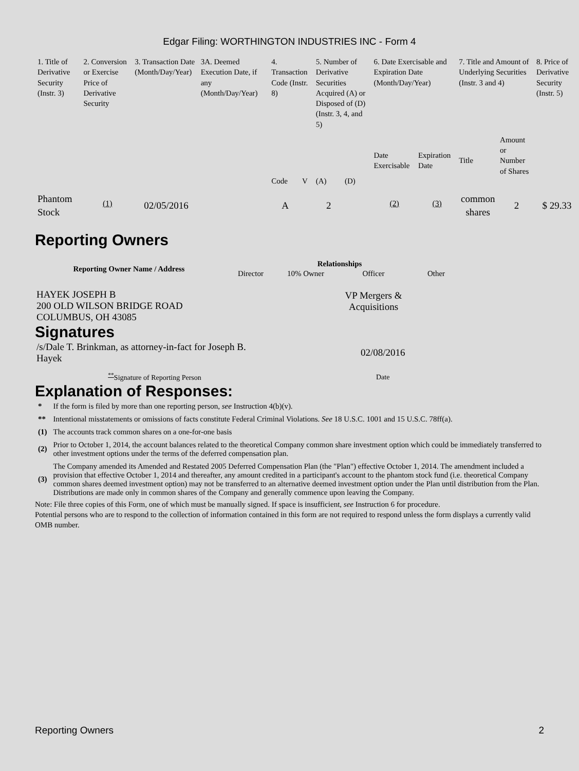Edgar Filing: WORTHINGTON INDUSTRIES INC - Form 4
| 1. Title of Derivative Security (Instr. 3) | 2. Conversion or Exercise Price of Derivative Security | 3. Transaction Date (Month/Day/Year) | 3A. Deemed Execution Date, if any (Month/Day/Year) | 4. Transaction Code (Instr. 8) | | 5. Number of Derivative Securities Acquired (A) or Disposed of (D) (Instr. 3, 4, and 5) | | 6. Date Exercisable and Expiration Date (Month/Day/Year) | | 7. Title and Amount of Underlying Securities (Instr. 3 and 4) | | 8. Price of Derivative Security (Instr. 5) |
| --- | --- | --- | --- | --- | --- | --- | --- | --- | --- | --- | --- | --- |
| | | | | Code | V | (A) | (D) | Date Exercisable | Expiration Date | Title | Amount or Number of Shares | |
| Phantom Stock | <sup>(1)</sup> | 02/05/2016 | | A | | 2 | | <sup>(2)</sup> | <sup>(3)</sup> | common shares | 2 | $ 29.33 |
Reporting Owners
| Reporting Owner Name / Address | Relationships | | | |
| --- | --- | --- | --- | --- |
| | Director | 10% Owner | Officer | Other |
| HAYEK JOSEPH B 200 OLD WILSON BRIDGE ROAD COLUMBUS, OH 43085 | | | VP Mergers & Acquisitions | |
Signatures
| /s/Dale T. Brinkman, as attorney-in-fact for Joseph B. Hayek | 02/08/2016 |
| <sup>**</sup> Signature of Reporting Person | Date |
Explanation of Responses:
| * | If the form is filed by more than one reporting person, see Instruction 4(b)(v). |
| ** | Intentional misstatements or omissions of facts constitute Federal Criminal Violations. See 18 U.S.C. 1001 and 15 U.S.C. 78ff(a). |
| (1) | The accounts track common shares on a one-for-one basis |
| (2) | Prior to October 1, 2014, the account balances related to the theoretical Company common share investment option which could be immediately transferred to other investment options under the terms of the deferred compensation plan. |
| (3) | The Company amended its Amended and Restated 2005 Deferred Compensation Plan (the "Plan") effective October 1, 2014. The amendment included a provision that effective October 1, 2014 and thereafter, any amount credited in a participant's account to the phantom stock fund (i.e. theoretical Company common shares deemed investment option) may not be transferred to an alternative deemed investment option under the Plan until distribution from the Plan. Distributions are made only in common shares of the Company and generally commence upon leaving the Company. |
Note: File three copies of this Form, one of which must be manually signed. If space is insufficient, see Instruction 6 for procedure.
Potential persons who are to respond to the collection of information contained in this form are not required to respond unless the form displays a currently valid OMB number.
Reporting Owners 2